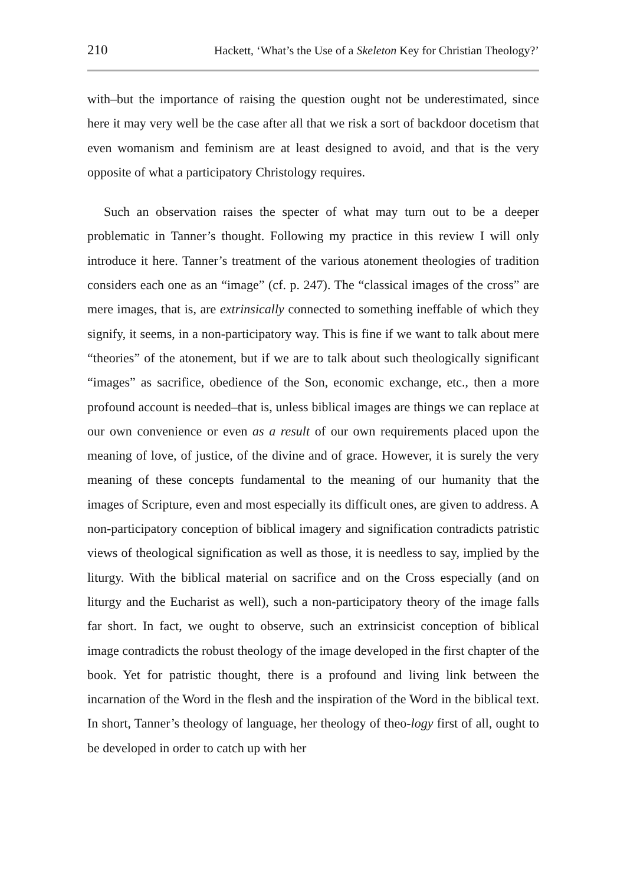210 Hackett, ‘What’s the Use of a Skeleton Key for Christian Theology?’
with–but the importance of raising the question ought not be underestimated, since here it may very well be the case after all that we risk a sort of backdoor docetism that even womanism and feminism are at least designed to avoid, and that is the very opposite of what a participatory Christology requires.
Such an observation raises the specter of what may turn out to be a deeper problematic in Tanner’s thought. Following my practice in this review I will only introduce it here. Tanner’s treatment of the various atonement theologies of tradition considers each one as an “image” (cf. p. 247). The “classical images of the cross” are mere images, that is, are extrinsically connected to something ineffable of which they signify, it seems, in a non-participatory way. This is fine if we want to talk about mere “theories” of the atonement, but if we are to talk about such theologically significant “images” as sacrifice, obedience of the Son, economic exchange, etc., then a more profound account is needed–that is, unless biblical images are things we can replace at our own convenience or even as a result of our own requirements placed upon the meaning of love, of justice, of the divine and of grace. However, it is surely the very meaning of these concepts fundamental to the meaning of our humanity that the images of Scripture, even and most especially its difficult ones, are given to address. A non-participatory conception of biblical imagery and signification contradicts patristic views of theological signification as well as those, it is needless to say, implied by the liturgy. With the biblical material on sacrifice and on the Cross especially (and on liturgy and the Eucharist as well), such a non-participatory theory of the image falls far short. In fact, we ought to observe, such an extrinsicist conception of biblical image contradicts the robust theology of the image developed in the first chapter of the book. Yet for patristic thought, there is a profound and living link between the incarnation of the Word in the flesh and the inspiration of the Word in the biblical text. In short, Tanner’s theology of language, her theology of theo-logy first of all, ought to be developed in order to catch up with her